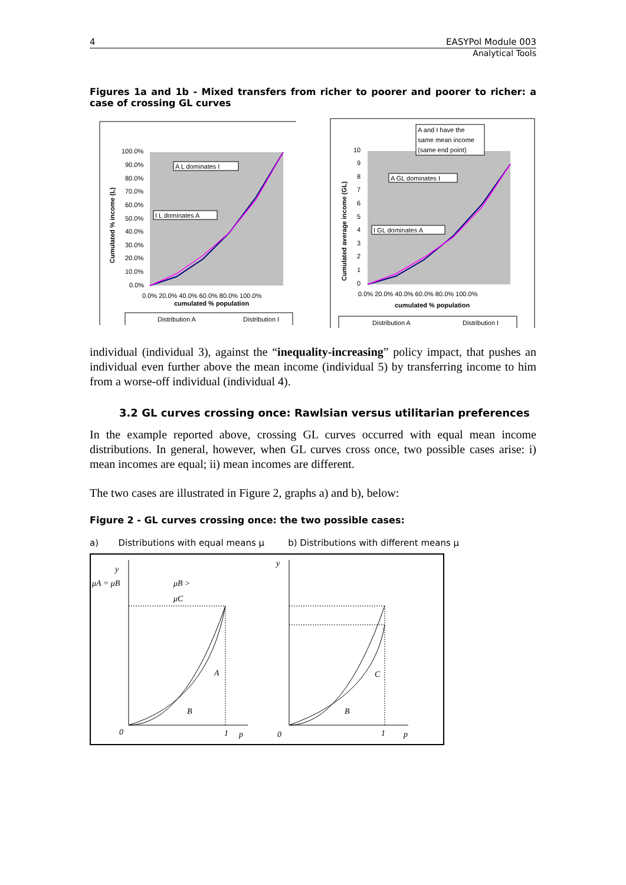4 EASYPol Module 003
Analytical Tools
Figures 1a and 1b - Mixed transfers from richer to poorer and poorer to richer: a case of crossing GL curves
100.0%
90.0%
80.0%
70.0%
60.0%
50.0%
40.0%
30.0%
20.0%
10.0%
0.0%
0.0% 20.0% 40.0% 60.0% 80.0% 100.0%
cumulated % population
Cumulated % income (L)
A L dominates I
I L dominates A
Distribution A
Distribution I
A and I have the
same mean income
(same end point)
10
9
8
7
6
5
4
3
2
1
0
0.0% 20.0% 40.0% 60.0% 80.0% 100.0%
cumulated % population
Cumulated average income (GL)
A GL dominates I
I GL dominates A
Distribution A
Distribution I
individual (individual 3), against the “inequality-increasing” policy impact, that pushes an individual even further above the mean income (individual 5) by transferring income to him from a worse-off individual (individual 4).
3.2 GL curves crossing once: Rawlsian versus utilitarian preferences
In the example reported above, crossing GL curves occurred with equal mean income distributions. In general, however, when GL curves cross once, two possible cases arise: i) mean incomes are equal; ii) mean incomes are different.
The two cases are illustrated in Figure 2, graphs a) and b), below:
Figure 2 - GL curves crossing once: the two possible cases:
a) Distributions with equal means μ b) Distributions with different means μ
y
μA = μB
μB >
μC
A
B
0
1
p
y
C
B
0
1
p